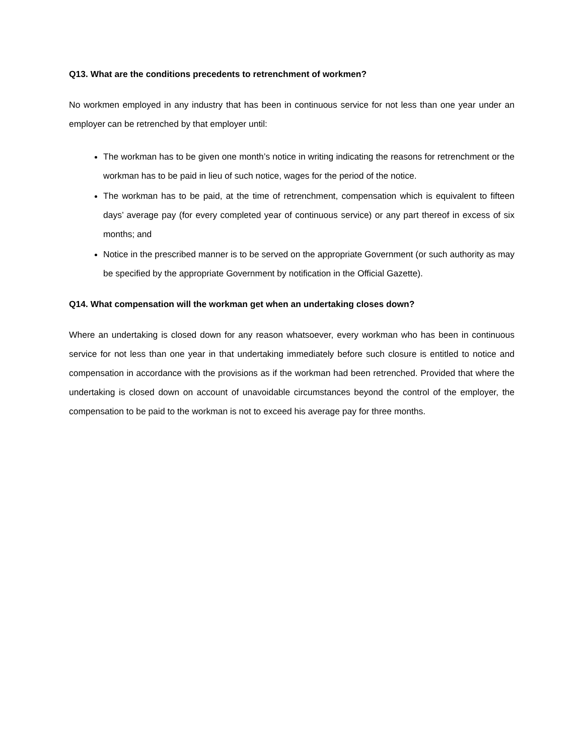Q13. What are the conditions precedents to retrenchment of workmen?
No workmen employed in any industry that has been in continuous service for not less than one year under an employer can be retrenched by that employer until:
The workman has to be given one month’s notice in writing indicating the reasons for retrenchment or the workman has to be paid in lieu of such notice, wages for the period of the notice.
The workman has to be paid, at the time of retrenchment, compensation which is equivalent to fifteen days’ average pay (for every completed year of continuous service) or any part thereof in excess of six months; and
Notice in the prescribed manner is to be served on the appropriate Government (or such authority as may be specified by the appropriate Government by notification in the Official Gazette).
Q14. What compensation will the workman get when an undertaking closes down?
Where an undertaking is closed down for any reason whatsoever, every workman who has been in continuous service for not less than one year in that undertaking immediately before such closure is entitled to notice and compensation in accordance with the provisions as if the workman had been retrenched. Provided that where the undertaking is closed down on account of unavoidable circumstances beyond the control of the employer, the compensation to be paid to the workman is not to exceed his average pay for three months.